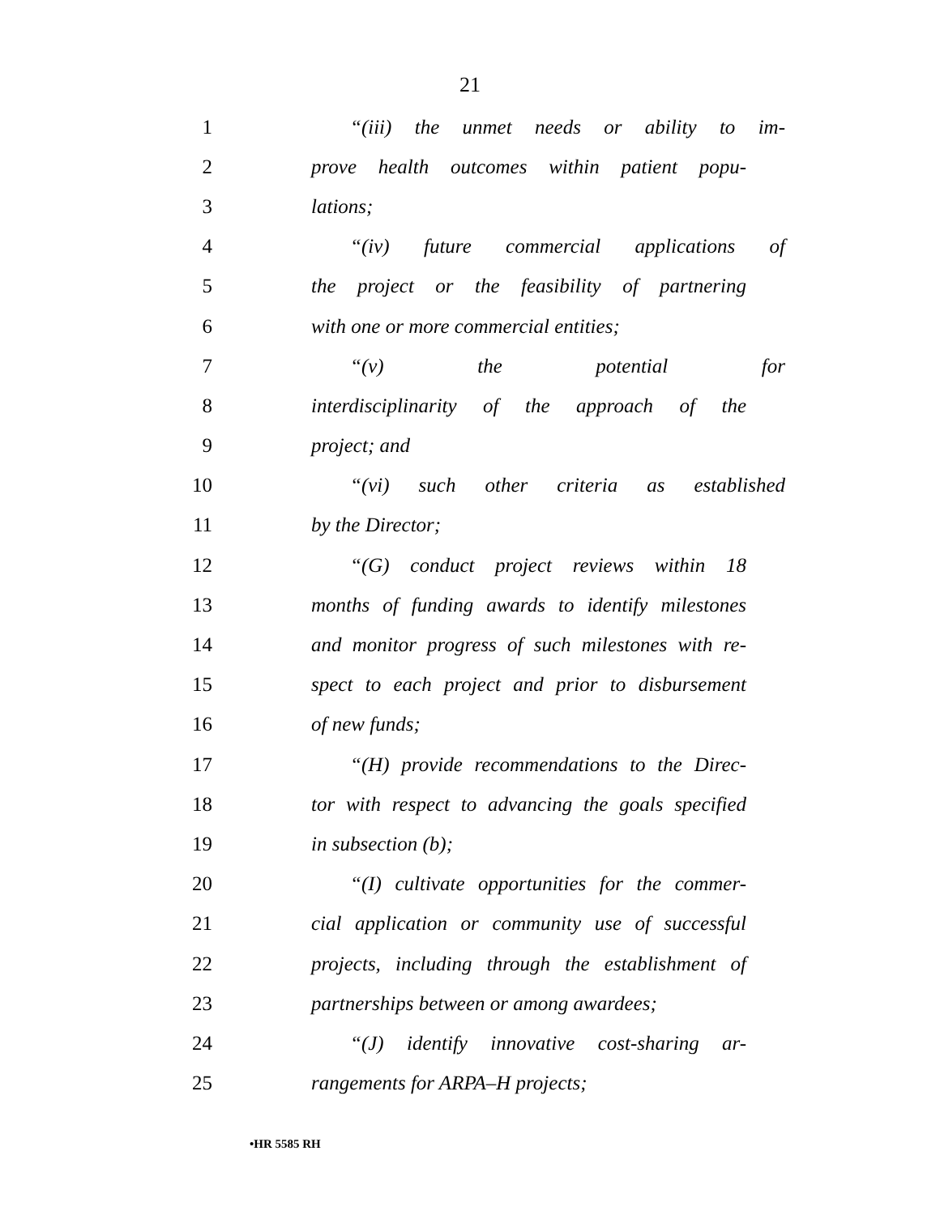21
1 “(iii) the unmet needs or ability to im-
2 prove health outcomes within patient popu-
3 lations;
4 “(iv) future commercial applications of
5 the project or the feasibility of partnering
6 with one or more commercial entities;
7 “(v) the potential for
8 interdisciplinarity of the approach of the
9 project; and
10 “(vi) such other criteria as established
11 by the Director;
12 “(G) conduct project reviews within 18
13 months of funding awards to identify milestones
14 and monitor progress of such milestones with re-
15 spect to each project and prior to disbursement
16 of new funds;
17 “(H) provide recommendations to the Direc-
18 tor with respect to advancing the goals specified
19 in subsection (b);
20 “(I) cultivate opportunities for the commer-
21 cial application or community use of successful
22 projects, including through the establishment of
23 partnerships between or among awardees;
24 “(J) identify innovative cost-sharing ar-
25 rangements for ARPA–H projects;
•HR 5585 RH